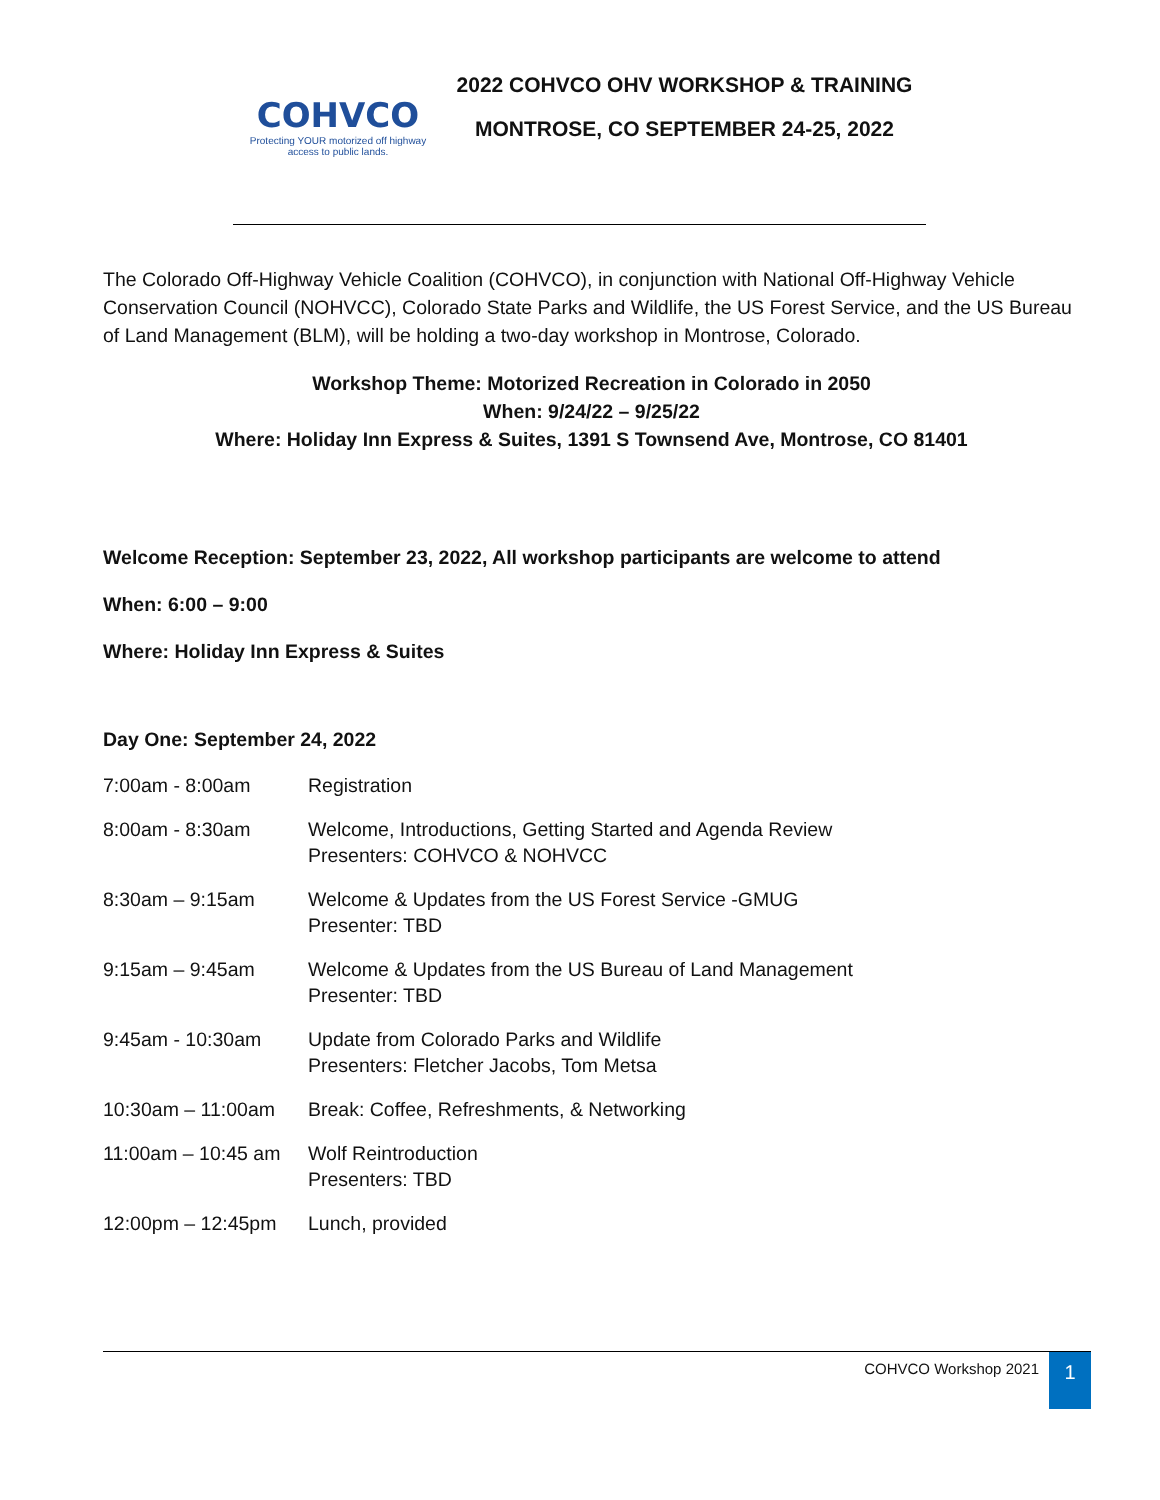COHVCO
Protecting YOUR motorized off highway access to public lands.
2022 COHVCO OHV WORKSHOP & TRAINING
MONTROSE, CO SEPTEMBER 24-25, 2022
The Colorado Off-Highway Vehicle Coalition (COHVCO), in conjunction with National Off-Highway Vehicle Conservation Council (NOHVCC), Colorado State Parks and Wildlife, the US Forest Service, and the US Bureau of Land Management (BLM), will be holding a two-day workshop in Montrose, Colorado.
Workshop Theme: Motorized Recreation in Colorado in 2050
When: 9/24/22 – 9/25/22
Where: Holiday Inn Express & Suites, 1391 S Townsend Ave, Montrose, CO 81401
Welcome Reception: September 23, 2022, All workshop participants are welcome to attend
When: 6:00 – 9:00
Where: Holiday Inn Express & Suites
Day One: September 24, 2022
| 7:00am - 8:00am | Registration |
| 8:00am - 8:30am | Welcome, Introductions, Getting Started and Agenda Review Presenters: COHVCO & NOHVCC |
| 8:30am – 9:15am | Welcome & Updates from the US Forest Service -GMUG Presenter: TBD |
| 9:15am – 9:45am | Welcome & Updates from the US Bureau of Land Management Presenter: TBD |
| 9:45am - 10:30am | Update from Colorado Parks and Wildlife Presenters: Fletcher Jacobs, Tom Metsa |
| 10:30am – 11:00am | Break: Coffee, Refreshments, & Networking |
| 11:00am – 10:45 am | Wolf Reintroduction Presenters: TBD |
| 12:00pm – 12:45pm | Lunch, provided |
COHVCO Workshop 2021 1